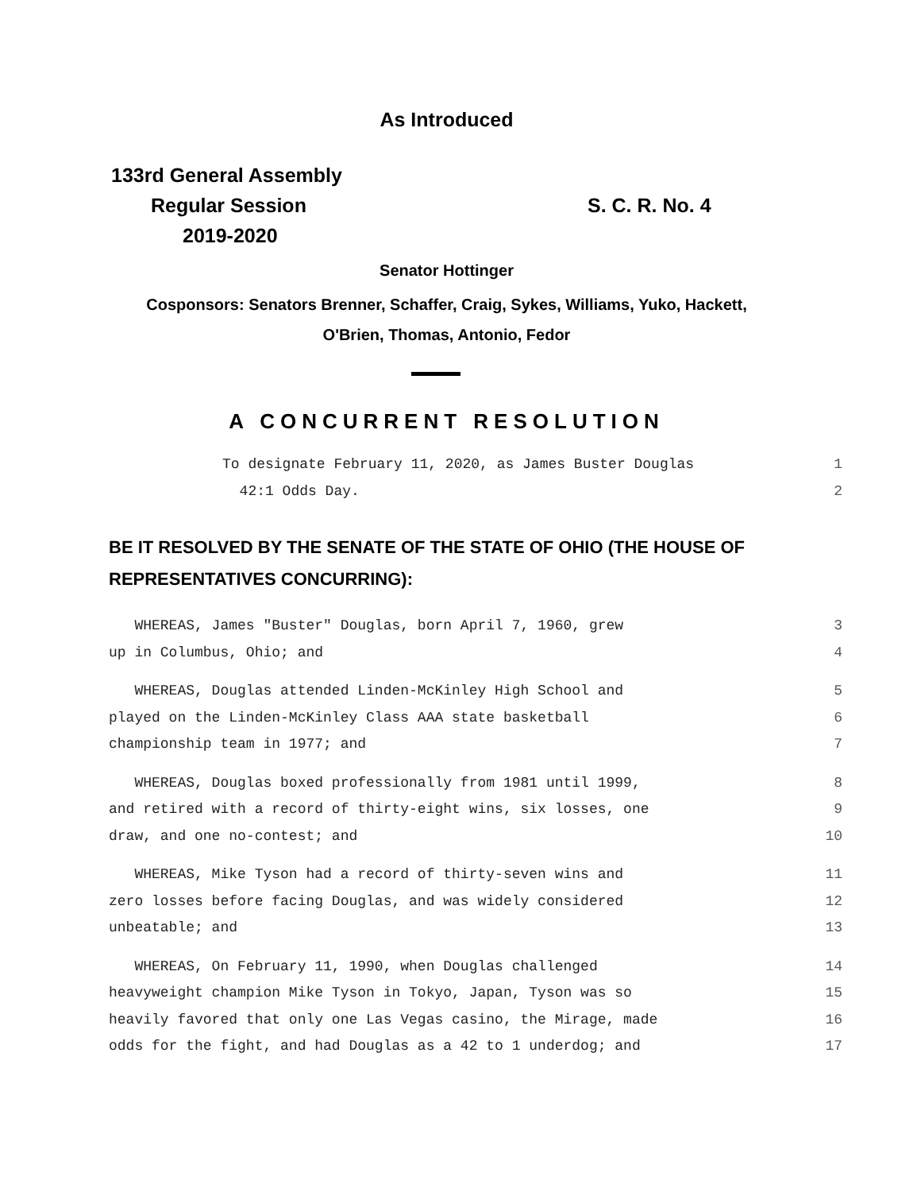As Introduced
133rd General Assembly
Regular Session
2019-2020
S. C. R. No. 4
Senator Hottinger
Cosponsors: Senators Brenner, Schaffer, Craig, Sykes, Williams, Yuko, Hackett,
O'Brien, Thomas, Antonio, Fedor
A CONCURRENT RESOLUTION
To designate February 11, 2020, as James Buster Douglas 1
42:1 Odds Day. 2
BE IT RESOLVED BY THE SENATE OF THE STATE OF OHIO (THE HOUSE OF
REPRESENTATIVES CONCURRING):
WHEREAS, James "Buster" Douglas, born April 7, 1960, grew 3
up in Columbus, Ohio; and 4
WHEREAS, Douglas attended Linden-McKinley High School and 5
played on the Linden-McKinley Class AAA state basketball 6
championship team in 1977; and 7
WHEREAS, Douglas boxed professionally from 1981 until 1999, 8
and retired with a record of thirty-eight wins, six losses, one 9
draw, and one no-contest; and 10
WHEREAS, Mike Tyson had a record of thirty-seven wins and 11
zero losses before facing Douglas, and was widely considered 12
unbeatable; and 13
WHEREAS, On February 11, 1990, when Douglas challenged 14
heavyweight champion Mike Tyson in Tokyo, Japan, Tyson was so 15
heavily favored that only one Las Vegas casino, the Mirage, made 16
odds for the fight, and had Douglas as a 42 to 1 underdog; and 17